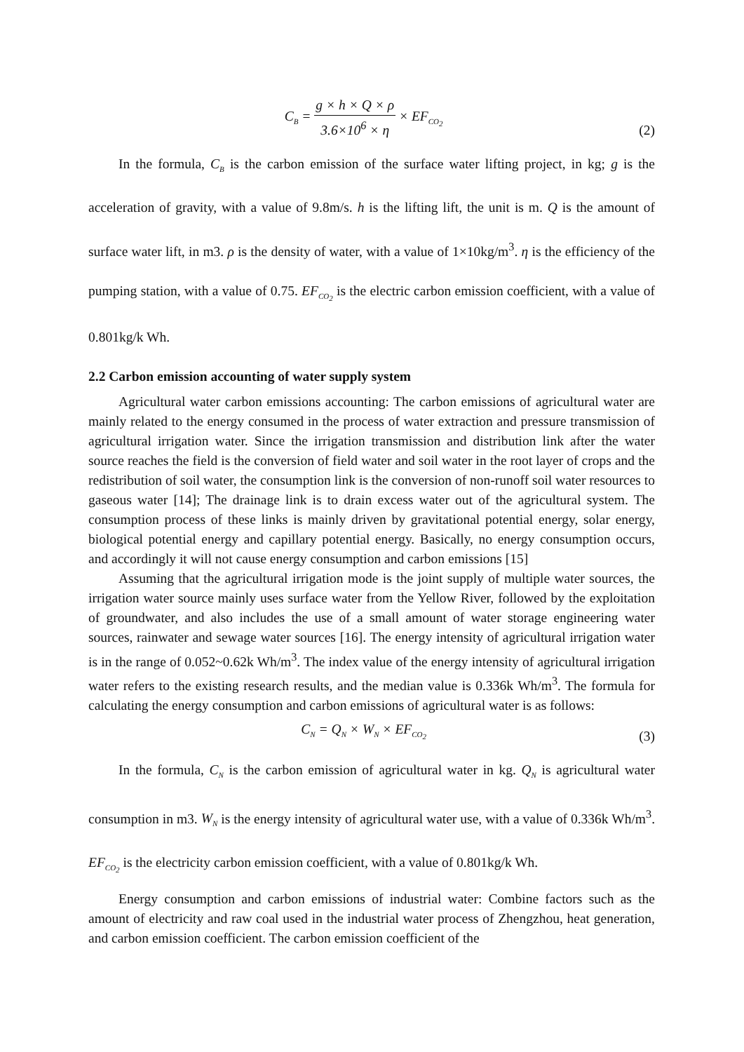C<sub>B</sub> = g × h × Q × ρ 3.6×10<sup>6</sup> × η × EF<sub>CO<sub>2</sub></sub>
(2)
In the formula, C<sub>B</sub> is the carbon emission of the surface water lifting project, in kg; g is the acceleration of gravity, with a value of 9.8m/s. h is the lifting lift, the unit is m. Q is the amount of surface water lift, in m3. ρ is the density of water, with a value of 1×10kg/m<sup>3</sup>. η is the efficiency of the pumping station, with a value of 0.75. EF<sub>CO<sub>2</sub></sub> is the electric carbon emission coefficient, with a value of 0.801kg/k Wh.
2.2 Carbon emission accounting of water supply system
Agricultural water carbon emissions accounting: The carbon emissions of agricultural water are mainly related to the energy consumed in the process of water extraction and pressure transmission of agricultural irrigation water. Since the irrigation transmission and distribution link after the water source reaches the field is the conversion of field water and soil water in the root layer of crops and the redistribution of soil water, the consumption link is the conversion of non-runoff soil water resources to gaseous water [14]; The drainage link is to drain excess water out of the agricultural system. The consumption process of these links is mainly driven by gravitational potential energy, solar energy, biological potential energy and capillary potential energy. Basically, no energy consumption occurs, and accordingly it will not cause energy consumption and carbon emissions [15]
Assuming that the agricultural irrigation mode is the joint supply of multiple water sources, the irrigation water source mainly uses surface water from the Yellow River, followed by the exploitation of groundwater, and also includes the use of a small amount of water storage engineering water sources, rainwater and sewage water sources [16]. The energy intensity of agricultural irrigation water is in the range of 0.052~0.62k Wh/m<sup>3</sup>. The index value of the energy intensity of agricultural irrigation water refers to the existing research results, and the median value is 0.336k Wh/m<sup>3</sup>. The formula for calculating the energy consumption and carbon emissions of agricultural water is as follows:
C<sub>N</sub> = Q<sub>N</sub> × W<sub>N</sub> × EF<sub>CO<sub>2</sub></sub>
(3)
In the formula, C<sub>N</sub> is the carbon emission of agricultural water in kg. Q<sub>N</sub> is agricultural water consumption in m3. W<sub>N</sub> is the energy intensity of agricultural water use, with a value of 0.336k Wh/m<sup>3</sup>. EF<sub>CO<sub>2</sub></sub> is the electricity carbon emission coefficient, with a value of 0.801kg/k Wh.
Energy consumption and carbon emissions of industrial water: Combine factors such as the amount of electricity and raw coal used in the industrial water process of Zhengzhou, heat generation, and carbon emission coefficient. The carbon emission coefficient of the